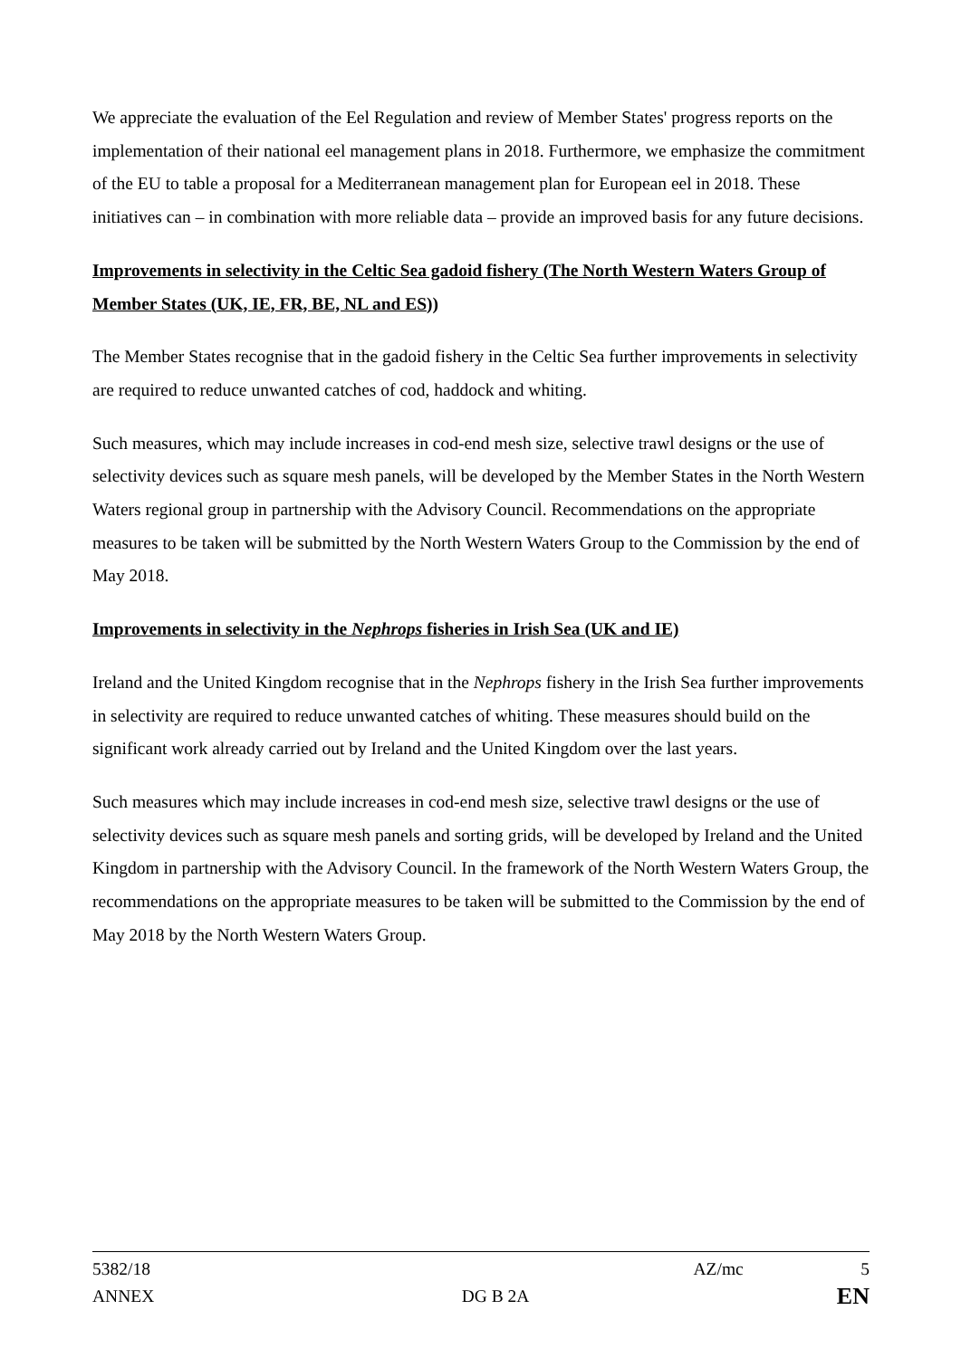We appreciate the evaluation of the Eel Regulation and review of Member States' progress reports on the implementation of their national eel management plans in 2018. Furthermore, we emphasize the commitment of the EU to table a proposal for a Mediterranean management plan for European eel in 2018. These initiatives can – in combination with more reliable data – provide an improved basis for any future decisions.
Improvements in selectivity in the Celtic Sea gadoid fishery (The North Western Waters Group of Member States (UK, IE, FR, BE, NL and ES))
The Member States recognise that in the gadoid fishery in the Celtic Sea further improvements in selectivity are required to reduce unwanted catches of cod, haddock and whiting.
Such measures, which may include increases in cod-end mesh size, selective trawl designs or the use of selectivity devices such as square mesh panels, will be developed by the Member States in the North Western Waters regional group in partnership with the Advisory Council. Recommendations on the appropriate measures to be taken will be submitted by the North Western Waters Group to the Commission by the end of May 2018.
Improvements in selectivity in the Nephrops fisheries in Irish Sea (UK and IE)
Ireland and the United Kingdom recognise that in the Nephrops fishery in the Irish Sea further improvements in selectivity are required to reduce unwanted catches of whiting. These measures should build on the significant work already carried out by Ireland and the United Kingdom over the last years.
Such measures which may include increases in cod-end mesh size, selective trawl designs or the use of selectivity devices such as square mesh panels and sorting grids, will be developed by Ireland and the United Kingdom in partnership with the Advisory Council. In the framework of the North Western Waters Group, the recommendations on the appropriate measures to be taken will be submitted to the Commission by the end of May 2018 by the North Western Waters Group.
5382/18 AZ/mc 5
ANNEX DG B 2A EN